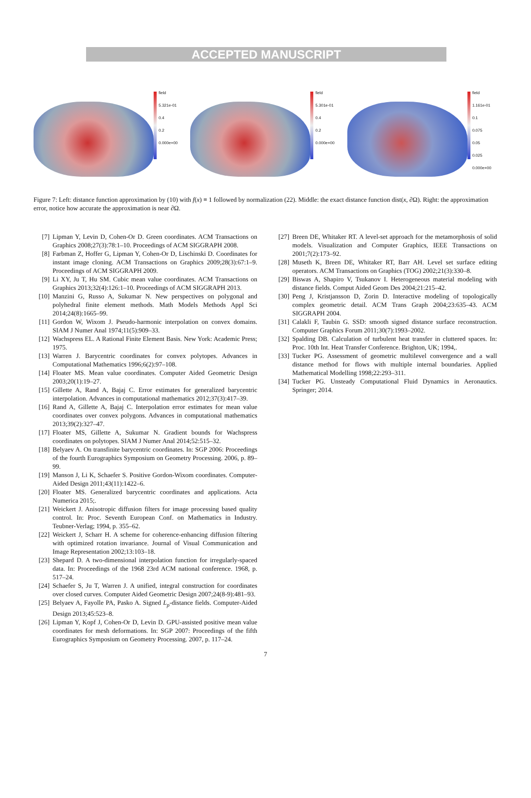ACCEPTED MANUSCRIPT
field
5.321e-01
0.4
0.2
0.000e+00
field
5.301e-01
0.4
0.2
0.000e+00
field
1.161e-01
0.1
0.075
0.05
0.025
0.000e+00
Figure 7: Left: distance function approximation by (10) with f(x) ≡ 1 followed by normalization (22). Middle: the exact distance function dist(x, ∂Ω). Right: the approximation error, notice how accurate the approximation is near ∂Ω.
[7] Lipman Y, Levin D, Cohen-Or D. Green coordinates. ACM Transactions on Graphics 2008;27(3):78:1–10. Proceedings of ACM SIGGRAPH 2008.
[8] Farbman Z, Hoffer G, Lipman Y, Cohen-Or D, Lischinski D. Coordinates for instant image cloning. ACM Transactions on Graphics 2009;28(3):67:1–9. Proceedings of ACM SIGGRAPH 2009.
[9] Li XY, Ju T, Hu SM. Cubic mean value coordinates. ACM Transactions on Graphics 2013;32(4):126:1–10. Proceedings of ACM SIGGRAPH 2013.
[10] Manzini G, Russo A, Sukumar N. New perspectives on polygonal and polyhedral finite element methods. Math Models Methods Appl Sci 2014;24(8):1665–99.
[11] Gordon W, Wixom J. Pseudo-harmonic interpolation on convex domains. SIAM J Numer Anal 1974;11(5):909–33.
[12] Wachspress EL. A Rational Finite Element Basis. New York: Academic Press; 1975.
[13] Warren J. Barycentric coordinates for convex polytopes. Advances in Computational Mathematics 1996;6(2):97–108.
[14] Floater MS. Mean value coordinates. Computer Aided Geometric Design 2003;20(1):19–27.
[15] Gillette A, Rand A, Bajaj C. Error estimates for generalized barycentric interpolation. Advances in computational mathematics 2012;37(3):417–39.
[16] Rand A, Gillette A, Bajaj C. Interpolation error estimates for mean value coordinates over convex polygons. Advances in computational mathematics 2013;39(2):327–47.
[17] Floater MS, Gillette A, Sukumar N. Gradient bounds for Wachspress coordinates on polytopes. SIAM J Numer Anal 2014;52:515–32.
[18] Belyaev A. On transfinite barycentric coordinates. In: SGP 2006: Proceedings of the fourth Eurographics Symposium on Geometry Processing. 2006, p. 89–99.
[19] Manson J, Li K, Schaefer S. Positive Gordon-Wixom coordinates. Computer-Aided Design 2011;43(11):1422–6.
[20] Floater MS. Generalized barycentric coordinates and applications. Acta Numerica 2015;.
[21] Weickert J. Anisotropic diffusion filters for image processing based quality control. In: Proc. Seventh European Conf. on Mathematics in Industry. Teubner-Verlag; 1994, p. 355–62.
[22] Weickert J, Scharr H. A scheme for coherence-enhancing diffusion filtering with optimized rotation invariance. Journal of Visual Communication and Image Representation 2002;13:103–18.
[23] Shepard D. A two-dimensional interpolation function for irregularly-spaced data. In: Proceedings of the 1968 23rd ACM national conference. 1968, p. 517–24.
[24] Schaefer S, Ju T, Warren J. A unified, integral construction for coordinates over closed curves. Computer Aided Geometric Design 2007;24(8-9):481–93.
[25] Belyaev A, Fayolle PA, Pasko A. Signed L<sub>p</sub>-distance fields. Computer-Aided Design 2013;45:523–8.
[26] Lipman Y, Kopf J, Cohen-Or D, Levin D. GPU-assisted positive mean value coordinates for mesh deformations. In: SGP 2007: Proceedings of the fifth Eurographics Symposium on Geometry Processing. 2007, p. 117–24.
[27] Breen DE, Whitaker RT. A level-set approach for the metamorphosis of solid models. Visualization and Computer Graphics, IEEE Transactions on 2001;7(2):173–92.
[28] Museth K, Breen DE, Whitaker RT, Barr AH. Level set surface editing operators. ACM Transactions on Graphics (TOG) 2002;21(3):330–8.
[29] Biswas A, Shapiro V, Tsukanov I. Heterogeneous material modeling with distance fields. Comput Aided Geom Des 2004;21:215–42.
[30] Peng J, Kristjansson D, Zorin D. Interactive modeling of topologically complex geometric detail. ACM Trans Graph 2004;23:635–43. ACM SIGGRAPH 2004.
[31] Calakli F, Taubin G. SSD: smooth signed distance surface reconstruction. Computer Graphics Forum 2011;30(7):1993–2002.
[32] Spalding DB. Calculation of turbulent heat transfer in cluttered spaces. In: Proc. 10th Int. Heat Transfer Conference. Brighton, UK; 1994,.
[33] Tucker PG. Assessment of geometric multilevel convergence and a wall distance method for flows with multiple internal boundaries. Applied Mathematical Modelling 1998;22:293–311.
[34] Tucker PG. Unsteady Computational Fluid Dynamics in Aeronautics. Springer; 2014.
7